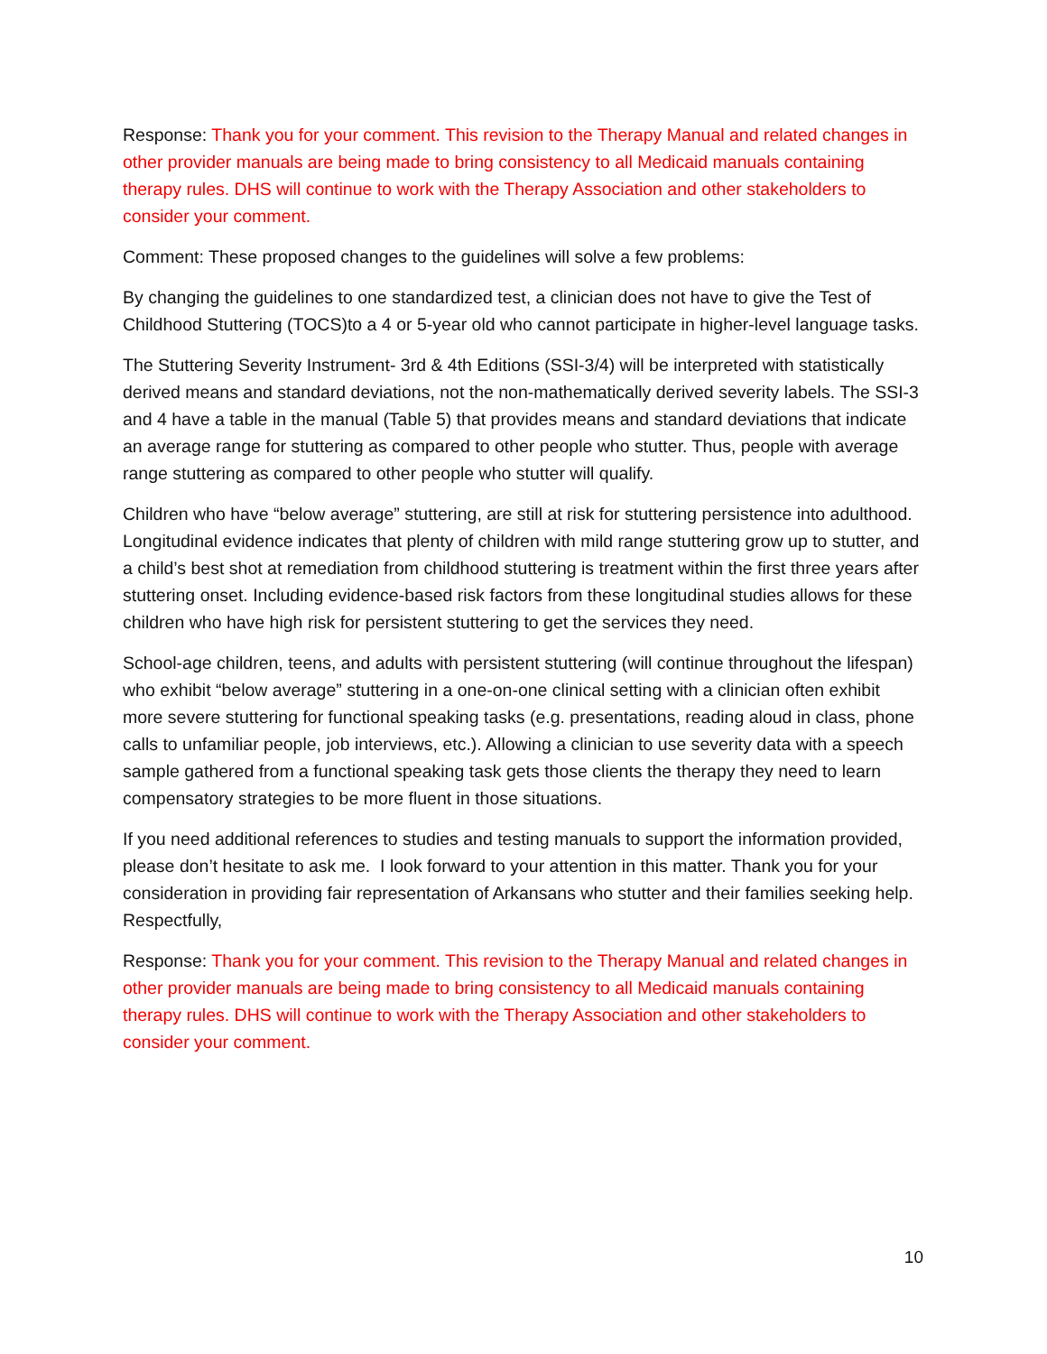Response: Thank you for your comment. This revision to the Therapy Manual and related changes in other provider manuals are being made to bring consistency to all Medicaid manuals containing therapy rules. DHS will continue to work with the Therapy Association and other stakeholders to consider your comment.
Comment: These proposed changes to the guidelines will solve a few problems:
By changing the guidelines to one standardized test, a clinician does not have to give the Test of Childhood Stuttering (TOCS)to a 4 or 5-year old who cannot participate in higher-level language tasks.
The Stuttering Severity Instrument- 3rd & 4th Editions (SSI-3/4) will be interpreted with statistically derived means and standard deviations, not the non-mathematically derived severity labels. The SSI-3 and 4 have a table in the manual (Table 5) that provides means and standard deviations that indicate an average range for stuttering as compared to other people who stutter. Thus, people with average range stuttering as compared to other people who stutter will qualify.
Children who have “below average” stuttering, are still at risk for stuttering persistence into adulthood. Longitudinal evidence indicates that plenty of children with mild range stuttering grow up to stutter, and a child’s best shot at remediation from childhood stuttering is treatment within the first three years after stuttering onset. Including evidence-based risk factors from these longitudinal studies allows for these children who have high risk for persistent stuttering to get the services they need.
School-age children, teens, and adults with persistent stuttering (will continue throughout the lifespan) who exhibit “below average” stuttering in a one-on-one clinical setting with a clinician often exhibit more severe stuttering for functional speaking tasks (e.g. presentations, reading aloud in class, phone calls to unfamiliar people, job interviews, etc.). Allowing a clinician to use severity data with a speech sample gathered from a functional speaking task gets those clients the therapy they need to learn compensatory strategies to be more fluent in those situations.
If you need additional references to studies and testing manuals to support the information provided, please don’t hesitate to ask me. I look forward to your attention in this matter. Thank you for your consideration in providing fair representation of Arkansans who stutter and their families seeking help. Respectfully,
Response: Thank you for your comment. This revision to the Therapy Manual and related changes in other provider manuals are being made to bring consistency to all Medicaid manuals containing therapy rules. DHS will continue to work with the Therapy Association and other stakeholders to consider your comment.
10